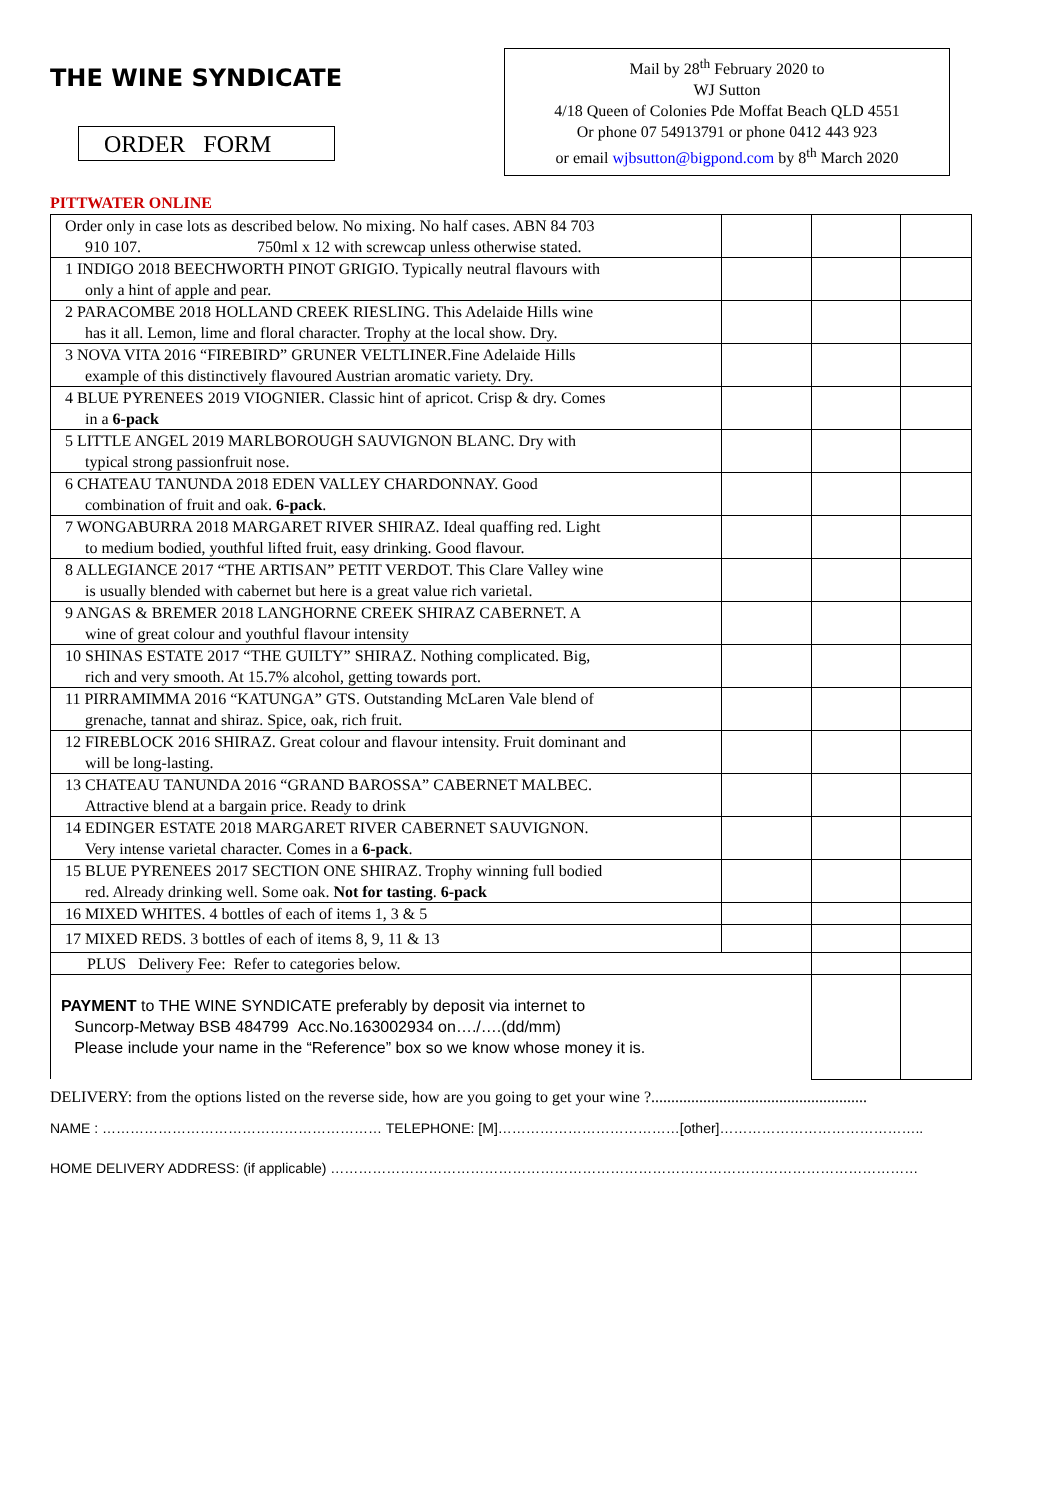THE WINE SYNDICATE
ORDER FORM
Mail by 28<sup>th</sup> February 2020 to
WJ Sutton
4/18 Queen of Colonies Pde Moffat Beach QLD 4551
Or phone 07 54913791 or phone 0412 443 923
or email wjbsutton@bigpond.com by 8<sup>th</sup> March 2020
PITTWATER ONLINE
| Order only in case lots as described below. No mixing. No half cases. ABN 84 703 910 107. 750ml x 12 with screwcap unless otherwise stated. | | | |
| 1 INDIGO 2018 BEECHWORTH PINOT GRIGIO. Typically neutral flavours with only a hint of apple and pear. | | | |
| 2 PARACOMBE 2018 HOLLAND CREEK RIESLING. This Adelaide Hills wine has it all. Lemon, lime and floral character. Trophy at the local show. Dry. | | | |
| 3 NOVA VITA 2016 “FIREBIRD” GRUNER VELTLINER.Fine Adelaide Hills example of this distinctively flavoured Austrian aromatic variety. Dry. | | | |
| 4 BLUE PYRENEES 2019 VIOGNIER. Classic hint of apricot. Crisp & dry. Comes in a 6-pack | | | |
| 5 LITTLE ANGEL 2019 MARLBOROUGH SAUVIGNON BLANC. Dry with typical strong passionfruit nose. | | | |
| 6 CHATEAU TANUNDA 2018 EDEN VALLEY CHARDONNAY. Good combination of fruit and oak. 6-pack . | | | |
| 7 WONGABURRA 2018 MARGARET RIVER SHIRAZ. Ideal quaffing red. Light to medium bodied, youthful lifted fruit, easy drinking. Good flavour. | | | |
| 8 ALLEGIANCE 2017 “THE ARTISAN” PETIT VERDOT. This Clare Valley wine is usually blended with cabernet but here is a great value rich varietal. | | | |
| 9 ANGAS & BREMER 2018 LANGHORNE CREEK SHIRAZ CABERNET. A wine of great colour and youthful flavour intensity | | | |
| 10 SHINAS ESTATE 2017 “THE GUILTY” SHIRAZ. Nothing complicated. Big, rich and very smooth. At 15.7% alcohol, getting towards port. | | | |
| 11 PIRRAMIMMA 2016 “KATUNGA” GTS. Outstanding McLaren Vale blend of grenache, tannat and shiraz. Spice, oak, rich fruit. | | | |
| 12 FIREBLOCK 2016 SHIRAZ. Great colour and flavour intensity. Fruit dominant and will be long-lasting. | | | |
| 13 CHATEAU TANUNDA 2016 “GRAND BAROSSA” CABERNET MALBEC. Attractive blend at a bargain price. Ready to drink | | | |
| 14 EDINGER ESTATE 2018 MARGARET RIVER CABERNET SAUVIGNON. Very intense varietal character. Comes in a 6-pack . | | | |
| 15 BLUE PYRENEES 2017 SECTION ONE SHIRAZ. Trophy winning full bodied red. Already drinking well. Some oak. Not for tasting . 6-pack | | | |
| 16 MIXED WHITES. 4 bottles of each of items 1, 3 & 5 | | | |
| 17 MIXED REDS. 3 bottles of each of items 8, 9, 11 & 13 | | | |
| PLUS Delivery Fee: Refer to categories below. | | | |
| PAYMENT to THE WINE SYNDICATE preferably by deposit via internet to Suncorp-Metway BSB 484799 Acc.No.163002934 on…./….(dd/mm) Please include your name in the “Reference” box so we know whose money it is. | | | |
DELIVERY: from the options listed on the reverse side, how are you going to get your wine ?......................................................
NAME : …………………………………………………… TELEPHONE: [M]…………………………………[other]……………………………………..
HOME DELIVERY ADDRESS: (if applicable) ………………………………………………………………………………………………………………